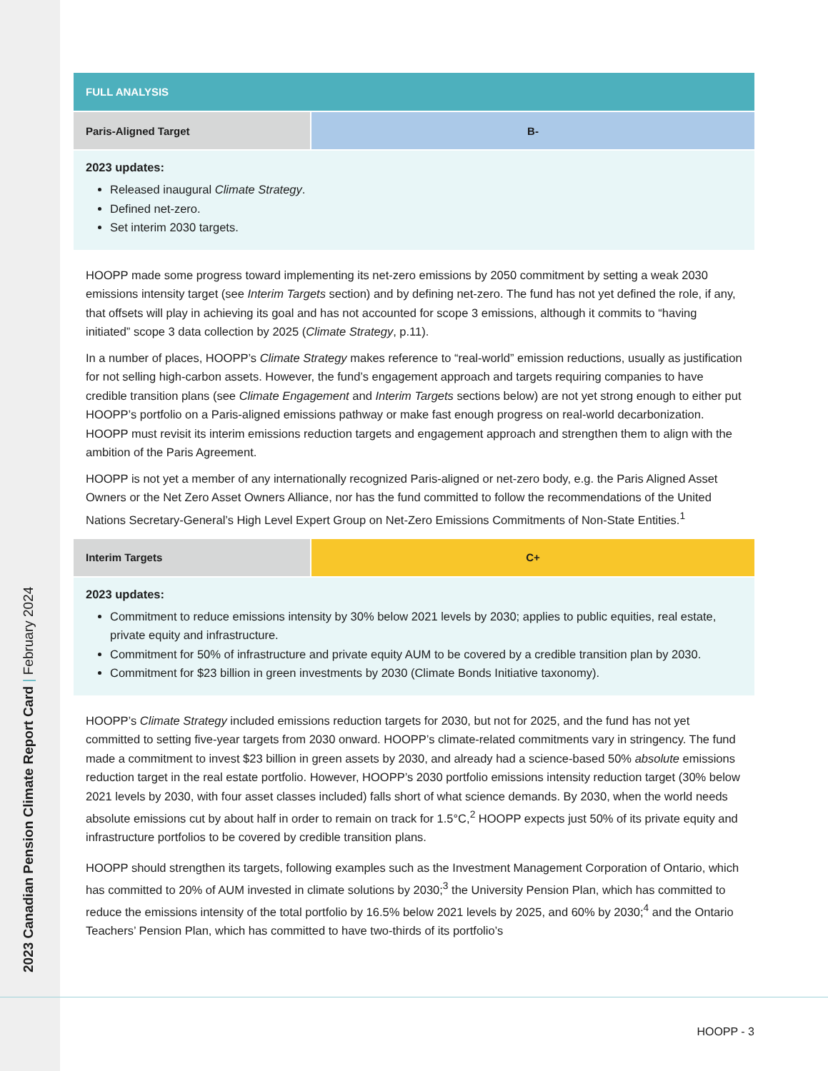2023 Canadian Pension Climate Report Card | February 2024
FULL ANALYSIS
Paris-Aligned Target B-
2023 updates:
Released inaugural Climate Strategy.
Defined net-zero.
Set interim 2030 targets.
HOOPP made some progress toward implementing its net-zero emissions by 2050 commitment by setting a weak 2030 emissions intensity target (see Interim Targets section) and by defining net-zero. The fund has not yet defined the role, if any, that offsets will play in achieving its goal and has not accounted for scope 3 emissions, although it commits to “having initiated” scope 3 data collection by 2025 (Climate Strategy, p.11).
In a number of places, HOOPP’s Climate Strategy makes reference to “real-world” emission reductions, usually as justification for not selling high-carbon assets. However, the fund’s engagement approach and targets requiring companies to have credible transition plans (see Climate Engagement and Interim Targets sections below) are not yet strong enough to either put HOOPP’s portfolio on a Paris-aligned emissions pathway or make fast enough progress on real-world decarbonization. HOOPP must revisit its interim emissions reduction targets and engagement approach and strengthen them to align with the ambition of the Paris Agreement.
HOOPP is not yet a member of any internationally recognized Paris-aligned or net-zero body, e.g. the Paris Aligned Asset Owners or the Net Zero Asset Owners Alliance, nor has the fund committed to follow the recommendations of the United Nations Secretary-General’s High Level Expert Group on Net-Zero Emissions Commitments of Non-State Entities.<sup>1</sup>
Interim Targets C+
2023 updates:
Commitment to reduce emissions intensity by 30% below 2021 levels by 2030; applies to public equities, real estate, private equity and infrastructure.
Commitment for 50% of infrastructure and private equity AUM to be covered by a credible transition plan by 2030.
Commitment for $23 billion in green investments by 2030 (Climate Bonds Initiative taxonomy).
HOOPP’s Climate Strategy included emissions reduction targets for 2030, but not for 2025, and the fund has not yet committed to setting five-year targets from 2030 onward. HOOPP’s climate-related commitments vary in stringency. The fund made a commitment to invest $23 billion in green assets by 2030, and already had a science-based 50% absolute emissions reduction target in the real estate portfolio. However, HOOPP’s 2030 portfolio emissions intensity reduction target (30% below 2021 levels by 2030, with four asset classes included) falls short of what science demands. By 2030, when the world needs absolute emissions cut by about half in order to remain on track for 1.5°C,<sup>2</sup> HOOPP expects just 50% of its private equity and infrastructure portfolios to be covered by credible transition plans.
HOOPP should strengthen its targets, following examples such as the Investment Management Corporation of Ontario, which has committed to 20% of AUM invested in climate solutions by 2030;<sup>3</sup> the University Pension Plan, which has committed to reduce the emissions intensity of the total portfolio by 16.5% below 2021 levels by 2025, and 60% by 2030;<sup>4</sup> and the Ontario Teachers’ Pension Plan, which has committed to have two-thirds of its portfolio’s
HOOPP - 3